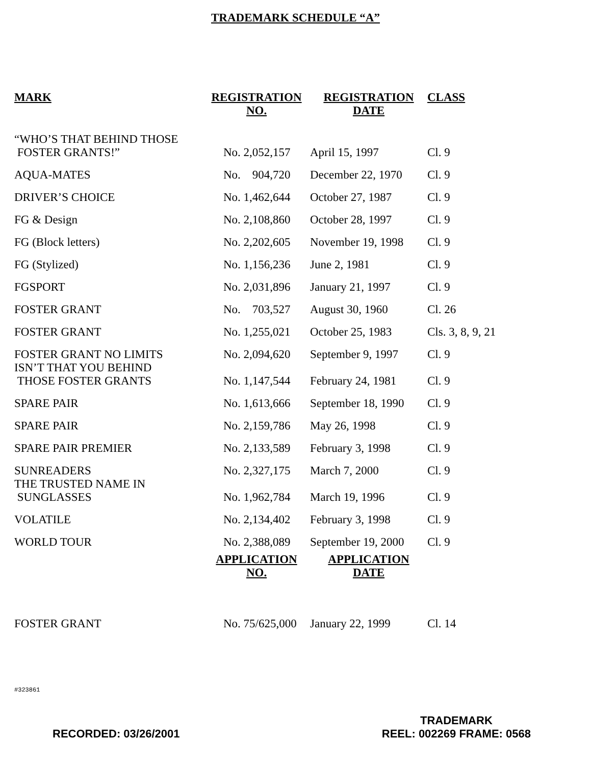TRADEMARK SCHEDULE “A”
| MARK | REGISTRATION NO. | REGISTRATION DATE | CLASS |
| --- | --- | --- | --- |
| “WHO’S THAT BEHIND THOSE FOSTER GRANTS!” | No. 2,052,157 | April 15, 1997 | Cl. 9 |
| AQUA-MATES | No. 904,720 | December 22, 1970 | Cl. 9 |
| DRIVER’S CHOICE | No. 1,462,644 | October 27, 1987 | Cl. 9 |
| FG & Design | No. 2,108,860 | October 28, 1997 | Cl. 9 |
| FG (Block letters) | No. 2,202,605 | November 19, 1998 | Cl. 9 |
| FG (Stylized) | No. 1,156,236 | June 2, 1981 | Cl. 9 |
| FGSPORT | No. 2,031,896 | January 21, 1997 | Cl. 9 |
| FOSTER GRANT | No. 703,527 | August 30, 1960 | Cl. 26 |
| FOSTER GRANT | No. 1,255,021 | October 25, 1983 | Cls. 3, 8, 9, 21 |
| FOSTER GRANT NO LIMITS | No. 2,094,620 | September 9, 1997 | Cl. 9 |
| ISN’T THAT YOU BEHIND THOSE FOSTER GRANTS | No. 1,147,544 | February 24, 1981 | Cl. 9 |
| SPARE PAIR | No. 1,613,666 | September 18, 1990 | Cl. 9 |
| SPARE PAIR | No. 2,159,786 | May 26, 1998 | Cl. 9 |
| SPARE PAIR PREMIER | No. 2,133,589 | February 3, 1998 | Cl. 9 |
| SUNREADERS | No. 2,327,175 | March 7, 2000 | Cl. 9 |
| THE TRUSTED NAME IN SUNGLASSES | No. 1,962,784 | March 19, 1996 | Cl. 9 |
| VOLATILE | No. 2,134,402 | February 3, 1998 | Cl. 9 |
| WORLD TOUR | No. 2,388,089 | September 19, 2000 | Cl. 9 |
| | APPLICATION NO. | APPLICATION DATE | |
| FOSTER GRANT | No. 75/625,000 | January 22, 1999 | Cl. 14 |
#323861
RECORDED: 03/26/2001 TRADEMARK
REEL: 002269 FRAME: 0568